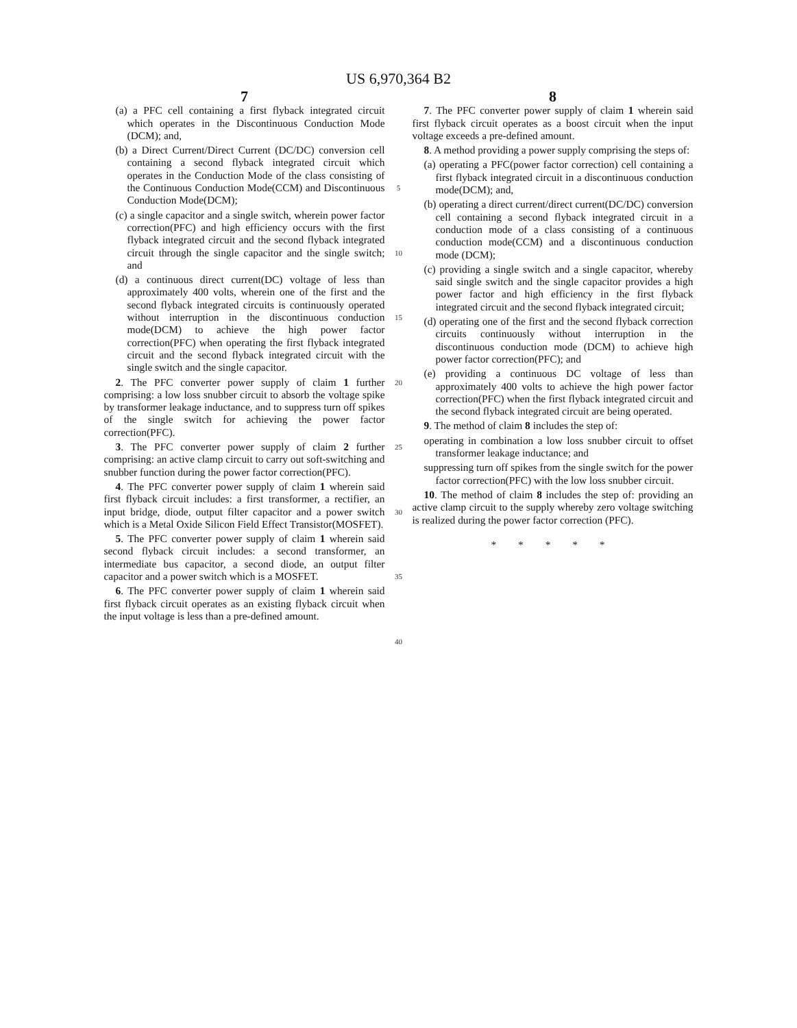US 6,970,364 B2
7
(a) a PFC cell containing a first flyback integrated circuit which operates in the Discontinuous Conduction Mode (DCM); and,
(b) a Direct Current/Direct Current (DC/DC) conversion cell containing a second flyback integrated circuit which operates in the Conduction Mode of the class consisting of the Continuous Conduction Mode(CCM) and Discontinuous Conduction Mode(DCM);
(c) a single capacitor and a single switch, wherein power factor correction(PFC) and high efficiency occurs with the first flyback integrated circuit and the second flyback integrated circuit through the single capacitor and the single switch; and
(d) a continuous direct current(DC) voltage of less than approximately 400 volts, wherein one of the first and the second flyback integrated circuits is continuously operated without interruption in the discontinuous conduction mode(DCM) to achieve the high power factor correction(PFC) when operating the first flyback integrated circuit and the second flyback integrated circuit with the single switch and the single capacitor.
2. The PFC converter power supply of claim 1 further comprising: a low loss snubber circuit to absorb the voltage spike by transformer leakage inductance, and to suppress turn off spikes of the single switch for achieving the power factor correction(PFC).
3. The PFC converter power supply of claim 2 further comprising: an active clamp circuit to carry out soft-switching and snubber function during the power factor correction(PFC).
4. The PFC converter power supply of claim 1 wherein said first flyback circuit includes: a first transformer, a rectifier, an input bridge, diode, output filter capacitor and a power switch which is a Metal Oxide Silicon Field Effect Transistor(MOSFET).
5. The PFC converter power supply of claim 1 wherein said second flyback circuit includes: a second transformer, an intermediate bus capacitor, a second diode, an output filter capacitor and a power switch which is a MOSFET.
6. The PFC converter power supply of claim 1 wherein said first flyback circuit operates as an existing flyback circuit when the input voltage is less than a pre-defined amount.
5
10
15
20
25
30
35
40
8
7. The PFC converter power supply of claim 1 wherein said first flyback circuit operates as a boost circuit when the input voltage exceeds a pre-defined amount.
8. A method providing a power supply comprising the steps of:
(a) operating a PFC(power factor correction) cell containing a first flyback integrated circuit in a discontinuous conduction mode(DCM); and,
(b) operating a direct current/direct current(DC/DC) conversion cell containing a second flyback integrated circuit in a conduction mode of a class consisting of a continuous conduction mode(CCM) and a discontinuous conduction mode (DCM);
(c) providing a single switch and a single capacitor, whereby said single switch and the single capacitor provides a high power factor and high efficiency in the first flyback integrated circuit and the second flyback integrated circuit;
(d) operating one of the first and the second flyback correction circuits continuously without interruption in the discontinuous conduction mode (DCM) to achieve high power factor correction(PFC); and
(e) providing a continuous DC voltage of less than approximately 400 volts to achieve the high power factor correction(PFC) when the first flyback integrated circuit and the second flyback integrated circuit are being operated.
9. The method of claim 8 includes the step of:
operating in combination a low loss snubber circuit to offset transformer leakage inductance; and
suppressing turn off spikes from the single switch for the power factor correction(PFC) with the low loss snubber circuit.
10. The method of claim 8 includes the step of: providing an active clamp circuit to the supply whereby zero voltage switching is realized during the power factor correction (PFC).
* * * * *